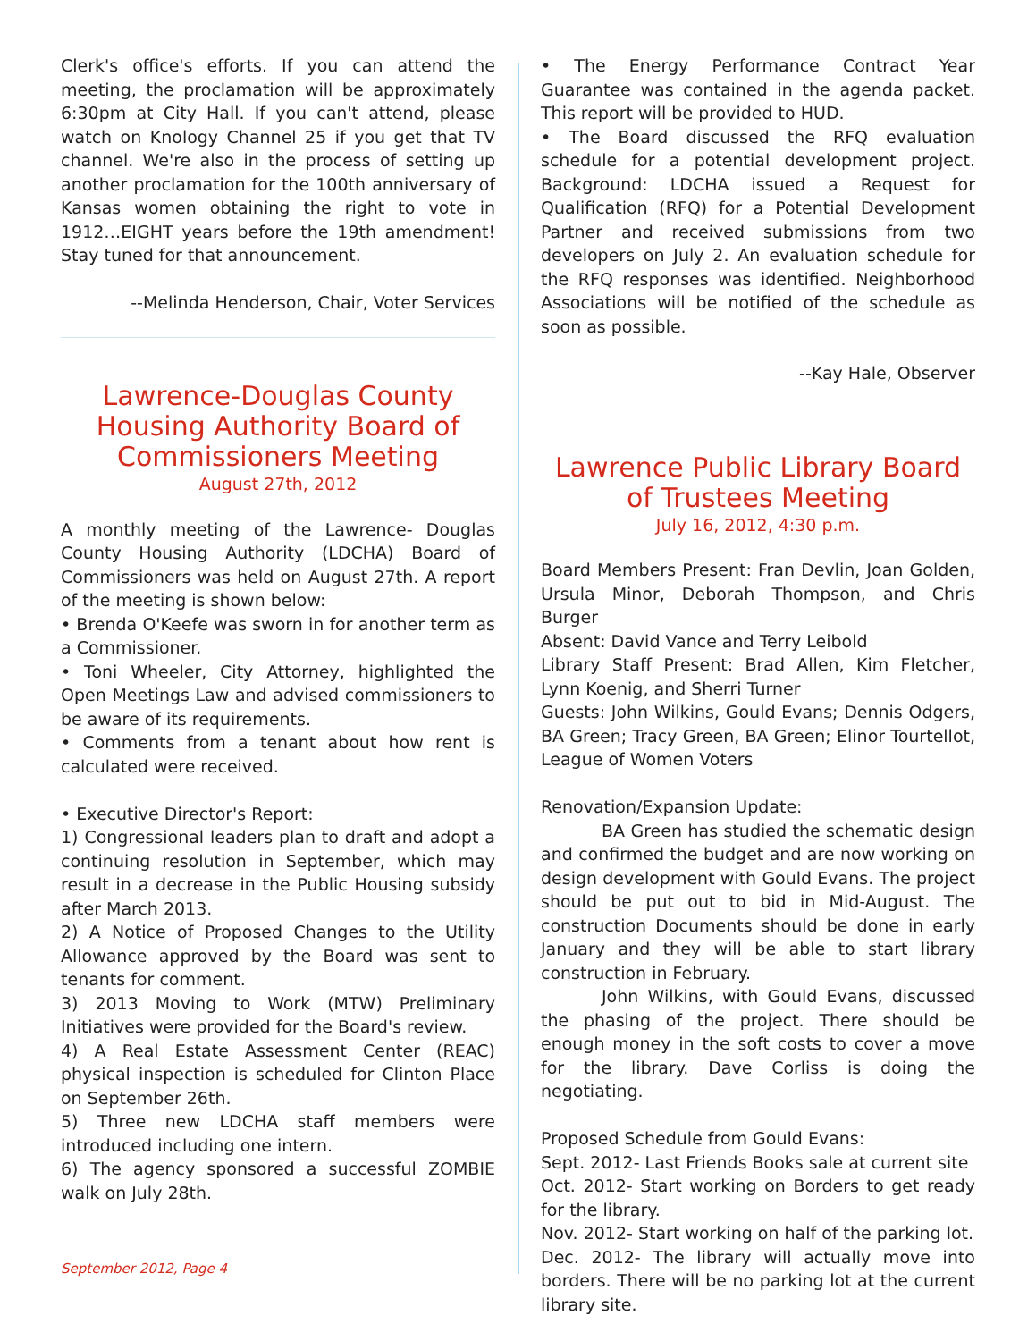Clerk's office's efforts. If you can attend the meeting, the proclamation will be approximately 6:30pm at City Hall. If you can't attend, please watch on Knology Channel 25 if you get that TV channel. We're also in the process of setting up another proclamation for the 100th anniversary of Kansas women obtaining the right to vote in 1912…EIGHT years before the 19th amendment! Stay tuned for that announcement.
--Melinda Henderson, Chair, Voter Services
Lawrence-Douglas County Housing Authority Board of Commissioners Meeting
August 27th, 2012
A monthly meeting of the Lawrence- Douglas County Housing Authority (LDCHA) Board of Commissioners was held on August 27th. A report of the meeting is shown below:
• Brenda O'Keefe was sworn in for another term as a Commissioner.
• Toni Wheeler, City Attorney, highlighted the Open Meetings Law and advised commissioners to be aware of its requirements.
• Comments from a tenant about how rent is calculated were received.
• Executive Director's Report:
1) Congressional leaders plan to draft and adopt a continuing resolution in September, which may result in a decrease in the Public Housing subsidy after March 2013.
2) A Notice of Proposed Changes to the Utility Allowance approved by the Board was sent to tenants for comment.
3) 2013 Moving to Work (MTW) Preliminary Initiatives were provided for the Board's review.
4) A Real Estate Assessment Center (REAC) physical inspection is scheduled for Clinton Place on September 26th.
5) Three new LDCHA staff members were introduced including one intern.
6) The agency sponsored a successful ZOMBIE walk on July 28th.
• The Energy Performance Contract Year Guarantee was contained in the agenda packet. This report will be provided to HUD.
• The Board discussed the RFQ evaluation schedule for a potential development project. Background: LDCHA issued a Request for Qualification (RFQ) for a Potential Development Partner and received submissions from two developers on July 2. An evaluation schedule for the RFQ responses was identified. Neighborhood Associations will be notified of the schedule as soon as possible.
--Kay Hale, Observer
Lawrence Public Library Board of Trustees Meeting
July 16, 2012, 4:30 p.m.
Board Members Present: Fran Devlin, Joan Golden, Ursula Minor, Deborah Thompson, and Chris Burger
Absent: David Vance and Terry Leibold
Library Staff Present: Brad Allen, Kim Fletcher, Lynn Koenig, and Sherri Turner
Guests: John Wilkins, Gould Evans; Dennis Odgers, BA Green; Tracy Green, BA Green; Elinor Tourtellot, League of Women Voters
Renovation/Expansion Update:
BA Green has studied the schematic design and confirmed the budget and are now working on design development with Gould Evans. The project should be put out to bid in Mid-August. The construction Documents should be done in early January and they will be able to start library construction in February.
John Wilkins, with Gould Evans, discussed the phasing of the project. There should be enough money in the soft costs to cover a move for the library. Dave Corliss is doing the negotiating.
Proposed Schedule from Gould Evans:
Sept. 2012- Last Friends Books sale at current site
Oct. 2012- Start working on Borders to get ready for the library.
Nov. 2012- Start working on half of the parking lot.
Dec. 2012- The library will actually move into borders. There will be no parking lot at the current library site.
September 2012, Page 4